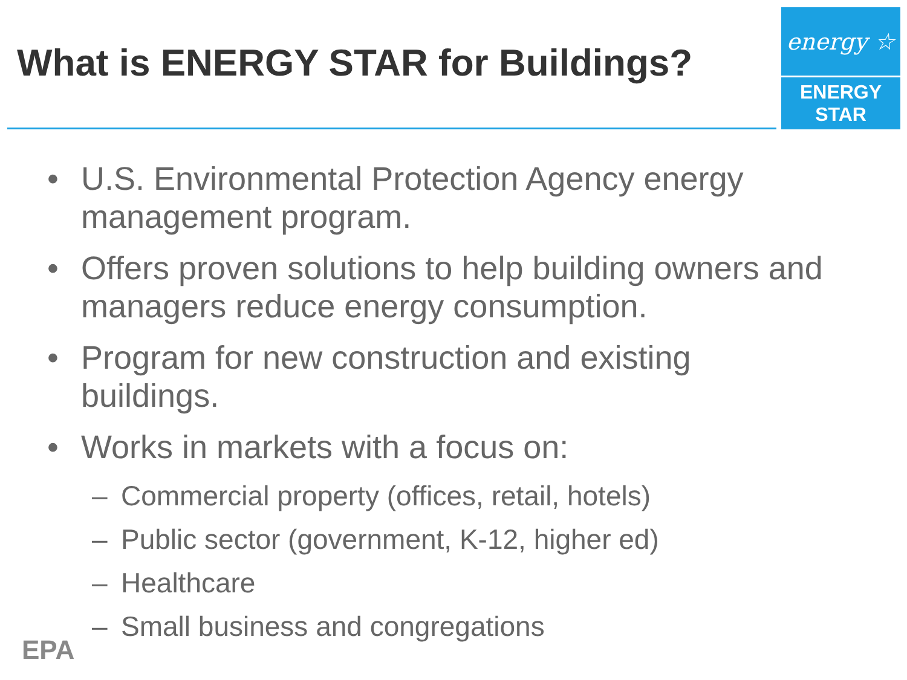What is ENERGY STAR for Buildings?
energy ☆
ENERGY STAR
• U.S. Environmental Protection Agency energy management program.
• Offers proven solutions to help building owners and managers reduce energy consumption.
• Program for new construction and existing buildings.
• Works in markets with a focus on:
– Commercial property (offices, retail, hotels)
– Public sector (government, K-12, higher ed)
– Healthcare
– Small business and congregations
EPA